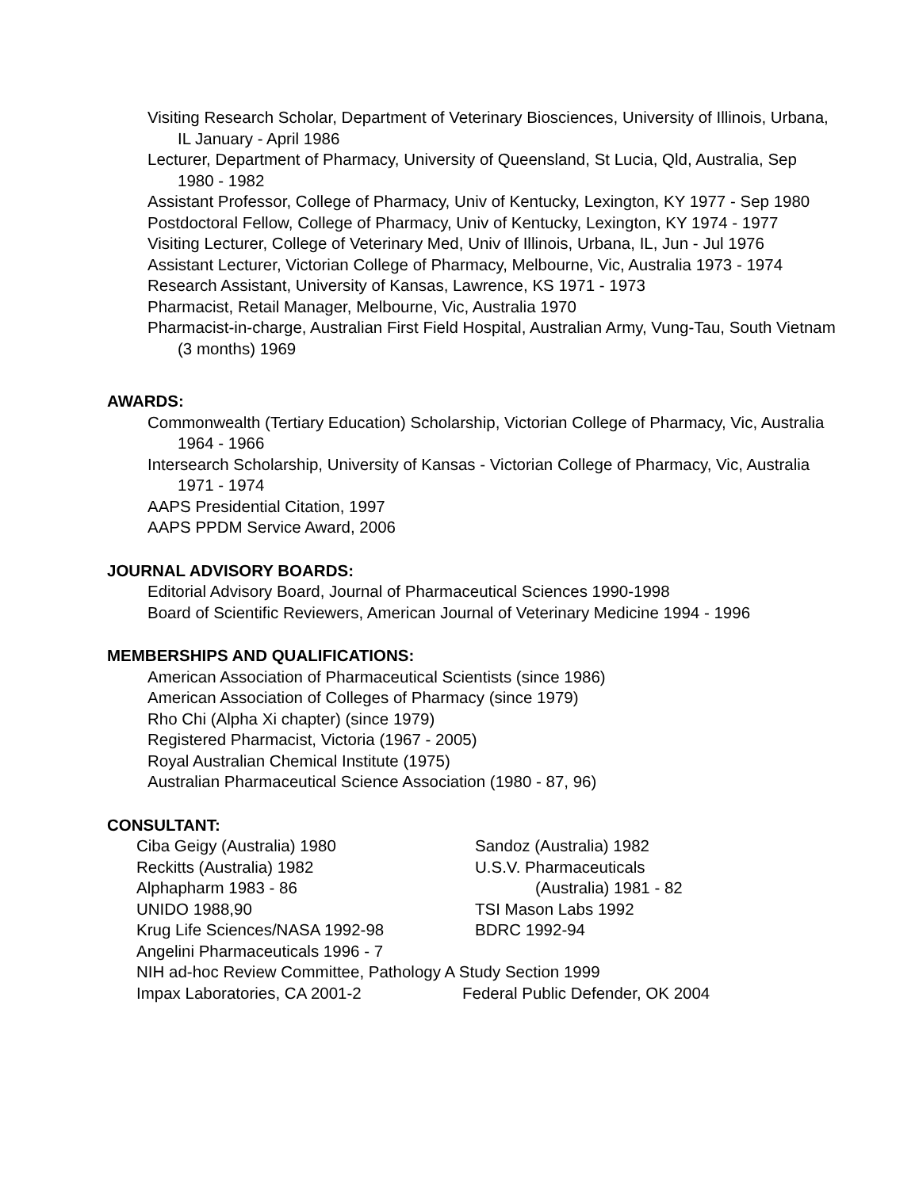Visiting Research Scholar, Department of Veterinary Biosciences, University of Illinois, Urbana, IL January - April 1986
Lecturer, Department of Pharmacy, University of Queensland, St Lucia, Qld, Australia, Sep 1980 - 1982
Assistant Professor, College of Pharmacy, Univ of Kentucky, Lexington, KY 1977 - Sep 1980
Postdoctoral Fellow, College of Pharmacy, Univ of Kentucky, Lexington, KY 1974 - 1977
Visiting Lecturer, College of Veterinary Med, Univ of Illinois, Urbana, IL, Jun - Jul 1976
Assistant Lecturer, Victorian College of Pharmacy, Melbourne, Vic, Australia 1973 - 1974
Research Assistant, University of Kansas, Lawrence, KS 1971 - 1973
Pharmacist, Retail Manager, Melbourne, Vic, Australia 1970
Pharmacist-in-charge, Australian First Field Hospital, Australian Army, Vung-Tau, South Vietnam (3 months) 1969
AWARDS:
Commonwealth (Tertiary Education) Scholarship, Victorian College of Pharmacy, Vic, Australia 1964 - 1966
Intersearch Scholarship, University of Kansas - Victorian College of Pharmacy, Vic, Australia 1971 - 1974
AAPS Presidential Citation, 1997
AAPS PPDM Service Award, 2006
JOURNAL ADVISORY BOARDS:
Editorial Advisory Board, Journal of Pharmaceutical Sciences 1990-1998
Board of Scientific Reviewers, American Journal of Veterinary Medicine 1994 - 1996
MEMBERSHIPS AND QUALIFICATIONS:
American Association of Pharmaceutical Scientists (since 1986)
American Association of Colleges of Pharmacy (since 1979)
Rho Chi (Alpha Xi chapter) (since 1979)
Registered Pharmacist, Victoria (1967 - 2005)
Royal Australian Chemical Institute (1975)
Australian Pharmaceutical Science Association (1980 - 87, 96)
CONSULTANT:
| Ciba Geigy (Australia) 1980 | Sandoz (Australia) 1982 |
| Reckitts (Australia) 1982 | U.S.V. Pharmaceuticals |
| Alphapharm 1983 - 86 | (Australia) 1981 - 82 |
| UNIDO 1988,90 | TSI Mason Labs 1992 |
| Krug Life Sciences/NASA 1992-98 | BDRC 1992-94 |
| Angelini Pharmaceuticals 1996 - 7 | |
| NIH ad-hoc Review Committee, Pathology A Study Section 1999 | |
| Impax Laboratories, CA 2001-2 | Federal Public Defender, OK 2004 |